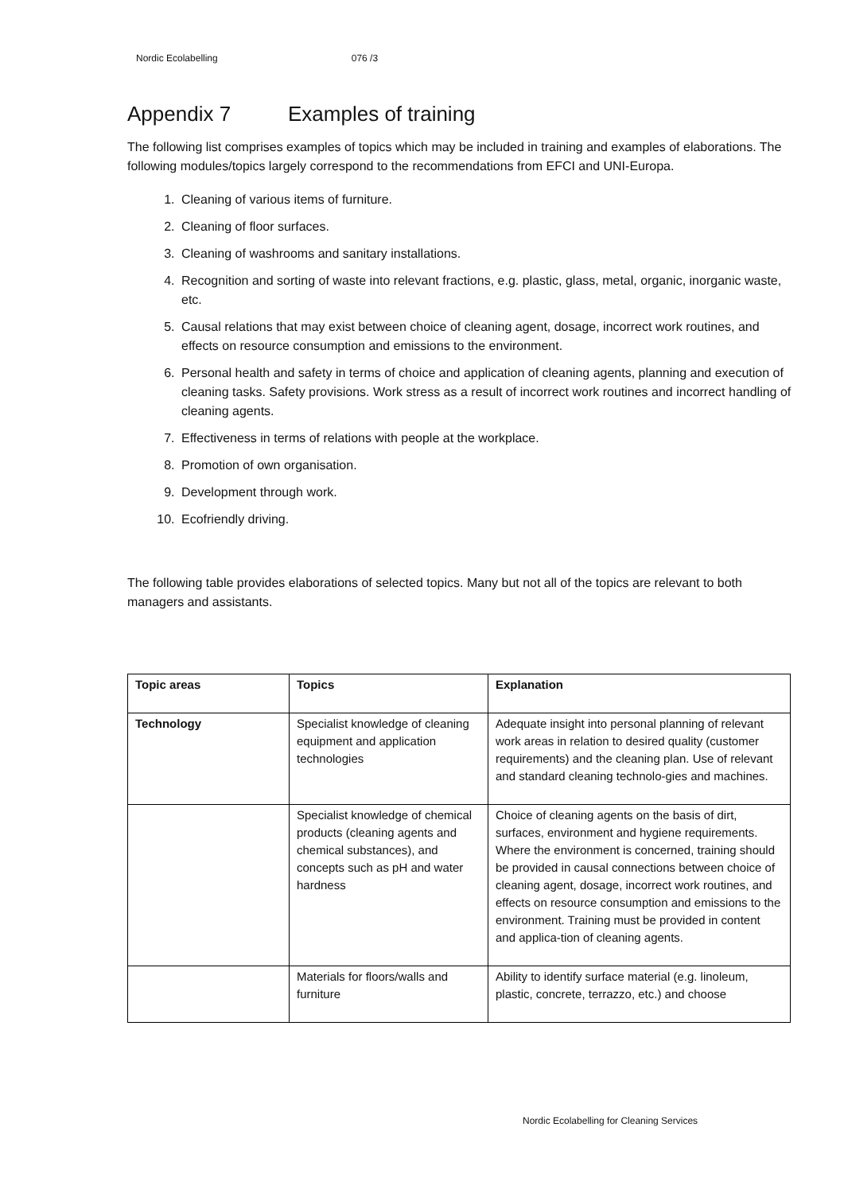Nordic Ecolabelling 076 /3
Appendix 7 Examples of training
The following list comprises examples of topics which may be included in training and examples of elaborations. The following modules/topics largely correspond to the recommendations from EFCI and UNI-Europa.
1. Cleaning of various items of furniture.
2. Cleaning of floor surfaces.
3. Cleaning of washrooms and sanitary installations.
4. Recognition and sorting of waste into relevant fractions, e.g. plastic, glass, metal, organic, inorganic waste, etc.
5. Causal relations that may exist between choice of cleaning agent, dosage, incorrect work routines, and effects on resource consumption and emissions to the environment.
6. Personal health and safety in terms of choice and application of cleaning agents, planning and execution of cleaning tasks. Safety provisions. Work stress as a result of incorrect work routines and incorrect handling of cleaning agents.
7. Effectiveness in terms of relations with people at the workplace.
8. Promotion of own organisation.
9. Development through work.
10. Ecofriendly driving.
The following table provides elaborations of selected topics. Many but not all of the topics are relevant to both managers and assistants.
| Topic areas | Topics | Explanation |
| --- | --- | --- |
| Technology | Specialist knowledge of cleaning equipment and application technologies | Adequate insight into personal planning of relevant work areas in relation to desired quality (customer requirements) and the cleaning plan. Use of relevant and standard cleaning technolo-gies and machines. |
| | Specialist knowledge of chemical products (cleaning agents and chemical substances), and concepts such as pH and water hardness | Choice of cleaning agents on the basis of dirt, surfaces, environment and hygiene requirements. Where the environment is concerned, training should be provided in causal connections between choice of cleaning agent, dosage, incorrect work routines, and effects on resource consumption and emissions to the environment. Training must be provided in content and applica-tion of cleaning agents. |
| | Materials for floors/walls and furniture | Ability to identify surface material (e.g. linoleum, plastic, concrete, terrazzo, etc.) and choose |
Nordic Ecolabelling for Cleaning Services